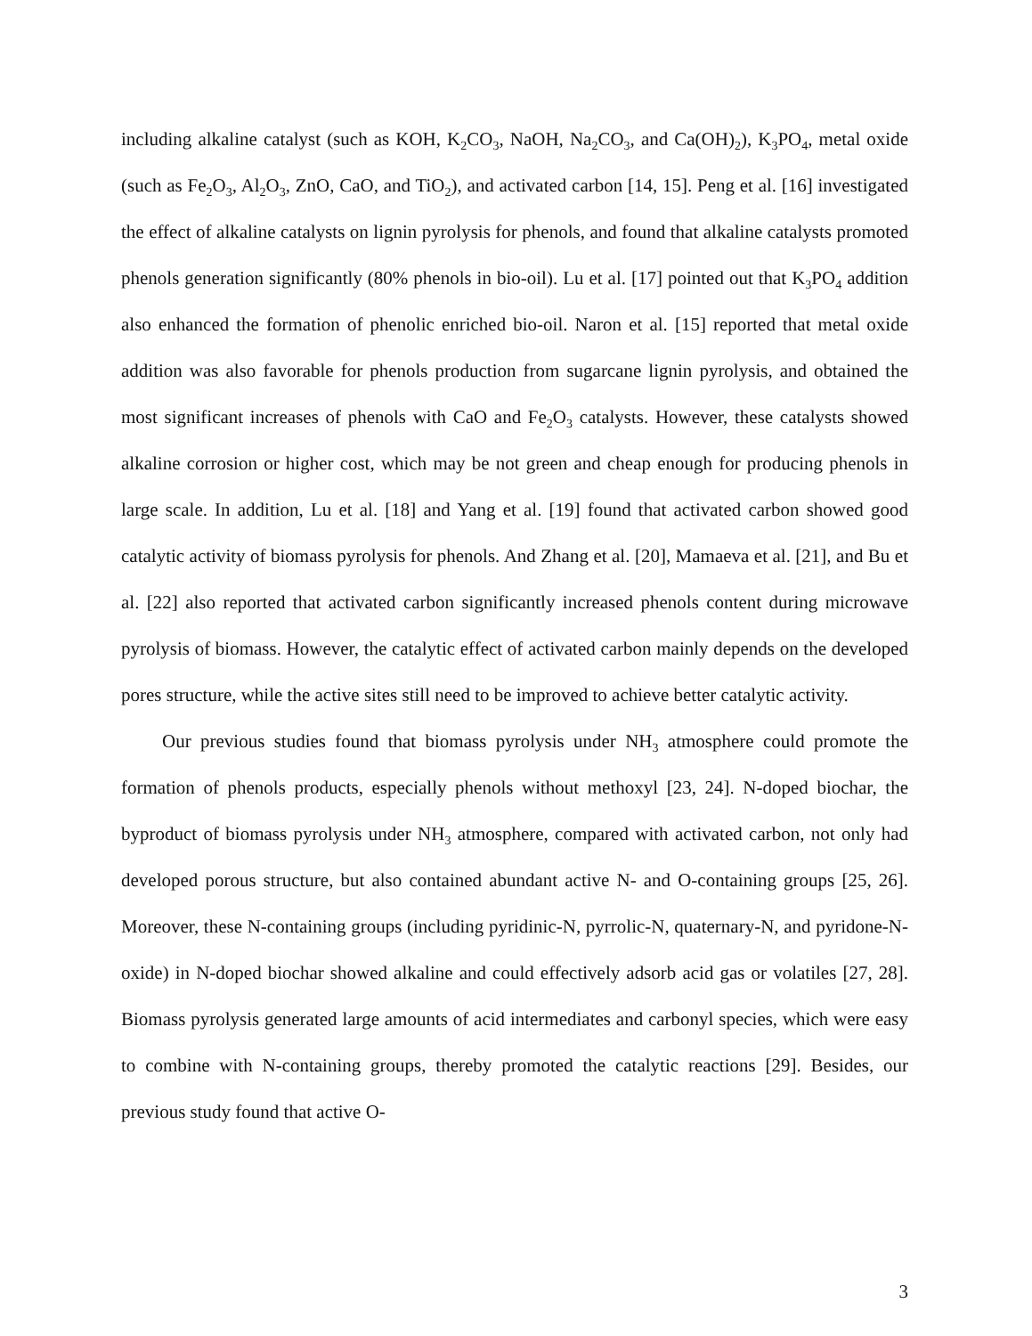including alkaline catalyst (such as KOH, K<sub>2</sub>CO<sub>3</sub>, NaOH, Na<sub>2</sub>CO<sub>3</sub>, and Ca(OH)<sub>2</sub>), K<sub>3</sub>PO<sub>4</sub>, metal oxide (such as Fe<sub>2</sub>O<sub>3</sub>, Al<sub>2</sub>O<sub>3</sub>, ZnO, CaO, and TiO<sub>2</sub>), and activated carbon [14, 15]. Peng et al. [16] investigated the effect of alkaline catalysts on lignin pyrolysis for phenols, and found that alkaline catalysts promoted phenols generation significantly (80% phenols in bio-oil). Lu et al. [17] pointed out that K<sub>3</sub>PO<sub>4</sub> addition also enhanced the formation of phenolic enriched bio-oil. Naron et al. [15] reported that metal oxide addition was also favorable for phenols production from sugarcane lignin pyrolysis, and obtained the most significant increases of phenols with CaO and Fe<sub>2</sub>O<sub>3</sub> catalysts. However, these catalysts showed alkaline corrosion or higher cost, which may be not green and cheap enough for producing phenols in large scale. In addition, Lu et al. [18] and Yang et al. [19] found that activated carbon showed good catalytic activity of biomass pyrolysis for phenols. And Zhang et al. [20], Mamaeva et al. [21], and Bu et al. [22] also reported that activated carbon significantly increased phenols content during microwave pyrolysis of biomass. However, the catalytic effect of activated carbon mainly depends on the developed pores structure, while the active sites still need to be improved to achieve better catalytic activity.
Our previous studies found that biomass pyrolysis under NH<sub>3</sub> atmosphere could promote the formation of phenols products, especially phenols without methoxyl [23, 24]. N-doped biochar, the byproduct of biomass pyrolysis under NH<sub>3</sub> atmosphere, compared with activated carbon, not only had developed porous structure, but also contained abundant active N- and O-containing groups [25, 26]. Moreover, these N-containing groups (including pyridinic-N, pyrrolic-N, quaternary-N, and pyridone-N-oxide) in N-doped biochar showed alkaline and could effectively adsorb acid gas or volatiles [27, 28]. Biomass pyrolysis generated large amounts of acid intermediates and carbonyl species, which were easy to combine with N-containing groups, thereby promoted the catalytic reactions [29]. Besides, our previous study found that active O-
3